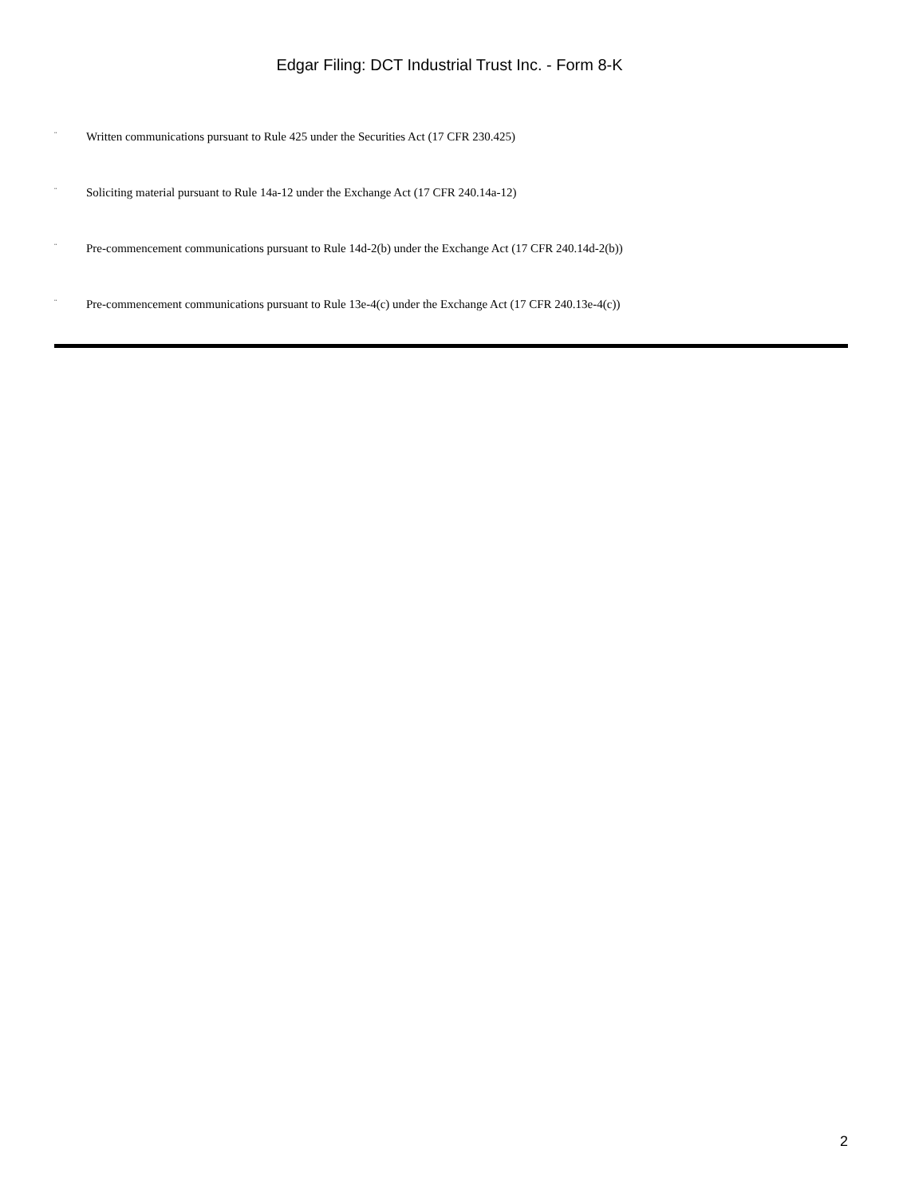Edgar Filing: DCT Industrial Trust Inc. - Form 8-K
¨ Written communications pursuant to Rule 425 under the Securities Act (17 CFR 230.425)
¨ Soliciting material pursuant to Rule 14a-12 under the Exchange Act (17 CFR 240.14a-12)
¨ Pre-commencement communications pursuant to Rule 14d-2(b) under the Exchange Act (17 CFR 240.14d-2(b))
¨ Pre-commencement communications pursuant to Rule 13e-4(c) under the Exchange Act (17 CFR 240.13e-4(c))
2